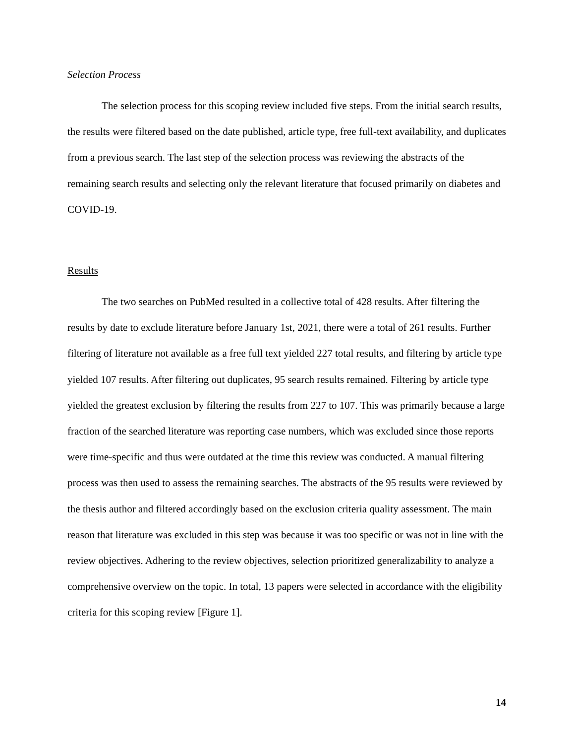Selection Process
The selection process for this scoping review included five steps. From the initial search results, the results were filtered based on the date published, article type, free full-text availability, and duplicates from a previous search. The last step of the selection process was reviewing the abstracts of the remaining search results and selecting only the relevant literature that focused primarily on diabetes and COVID-19.
Results
The two searches on PubMed resulted in a collective total of 428 results. After filtering the results by date to exclude literature before January 1st, 2021, there were a total of 261 results. Further filtering of literature not available as a free full text yielded 227 total results, and filtering by article type yielded 107 results. After filtering out duplicates, 95 search results remained. Filtering by article type yielded the greatest exclusion by filtering the results from 227 to 107. This was primarily because a large fraction of the searched literature was reporting case numbers, which was excluded since those reports were time-specific and thus were outdated at the time this review was conducted. A manual filtering process was then used to assess the remaining searches. The abstracts of the 95 results were reviewed by the thesis author and filtered accordingly based on the exclusion criteria quality assessment. The main reason that literature was excluded in this step was because it was too specific or was not in line with the review objectives. Adhering to the review objectives, selection prioritized generalizability to analyze a comprehensive overview on the topic. In total, 13 papers were selected in accordance with the eligibility criteria for this scoping review [Figure 1].
14